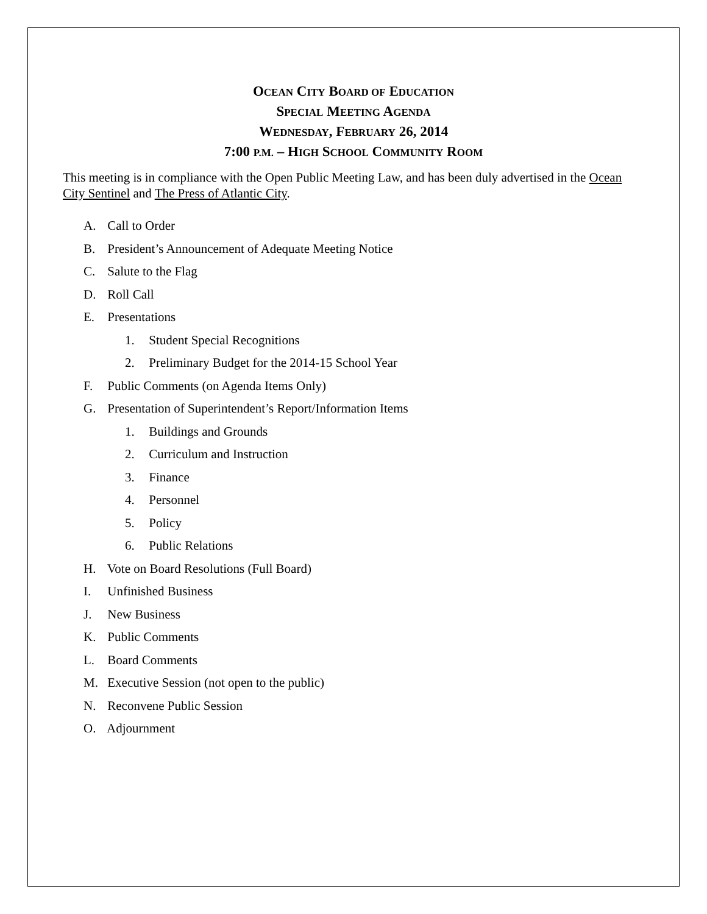OCEAN CITY BOARD OF EDUCATION
SPECIAL MEETING AGENDA
WEDNESDAY, FEBRUARY 26, 2014
7:00 P.M. – HIGH SCHOOL COMMUNITY ROOM
This meeting is in compliance with the Open Public Meeting Law, and has been duly advertised in the Ocean City Sentinel and The Press of Atlantic City.
A. Call to Order
B. President’s Announcement of Adequate Meeting Notice
C. Salute to the Flag
D. Roll Call
E. Presentations
1. Student Special Recognitions
2. Preliminary Budget for the 2014-15 School Year
F. Public Comments (on Agenda Items Only)
G. Presentation of Superintendent’s Report/Information Items
1. Buildings and Grounds
2. Curriculum and Instruction
3. Finance
4. Personnel
5. Policy
6. Public Relations
H. Vote on Board Resolutions (Full Board)
I. Unfinished Business
J. New Business
K. Public Comments
L. Board Comments
M. Executive Session (not open to the public)
N. Reconvene Public Session
O. Adjournment